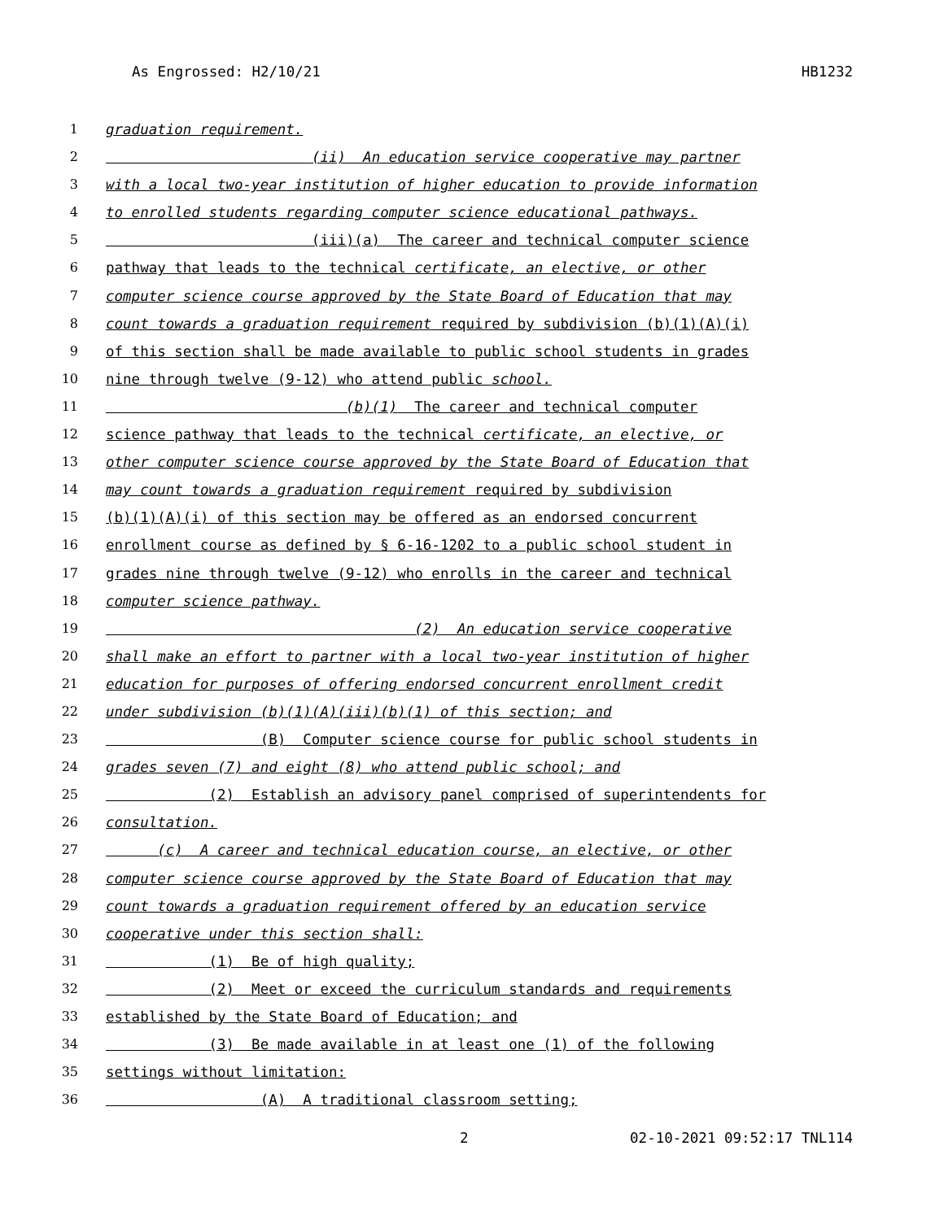As Engrossed: H2/10/21 HB1232
1 graduation requirement.
2 (ii) An education service cooperative may partner
3 with a local two-year institution of higher education to provide information
4 to enrolled students regarding computer science educational pathways.
5 (iii)(a) The career and technical computer science
6 pathway that leads to the technical certificate, an elective, or other
7 computer science course approved by the State Board of Education that may
8 count towards a graduation requirement required by subdivision (b)(1)(A)(i)
9 of this section shall be made available to public school students in grades
10 nine through twelve (9-12) who attend public school.
11 (b)(1) The career and technical computer
12 science pathway that leads to the technical certificate, an elective, or
13 other computer science course approved by the State Board of Education that
14 may count towards a graduation requirement required by subdivision
15 (b)(1)(A)(i) of this section may be offered as an endorsed concurrent
16 enrollment course as defined by § 6-16-1202 to a public school student in
17 grades nine through twelve (9-12) who enrolls in the career and technical
18 computer science pathway.
19 (2) An education service cooperative
20 shall make an effort to partner with a local two-year institution of higher
21 education for purposes of offering endorsed concurrent enrollment credit
22 under subdivision (b)(1)(A)(iii)(b)(1) of this section; and
23 (B) Computer science course for public school students in
24 grades seven (7) and eight (8) who attend public school; and
25 (2) Establish an advisory panel comprised of superintendents for
26 consultation.
27 (c) A career and technical education course, an elective, or other
28 computer science course approved by the State Board of Education that may
29 count towards a graduation requirement offered by an education service
30 cooperative under this section shall:
31 (1) Be of high quality;
32 (2) Meet or exceed the curriculum standards and requirements
33 established by the State Board of Education; and
34 (3) Be made available in at least one (1) of the following
35 settings without limitation:
36 (A) A traditional classroom setting;
2 02-10-2021 09:52:17 TNL114